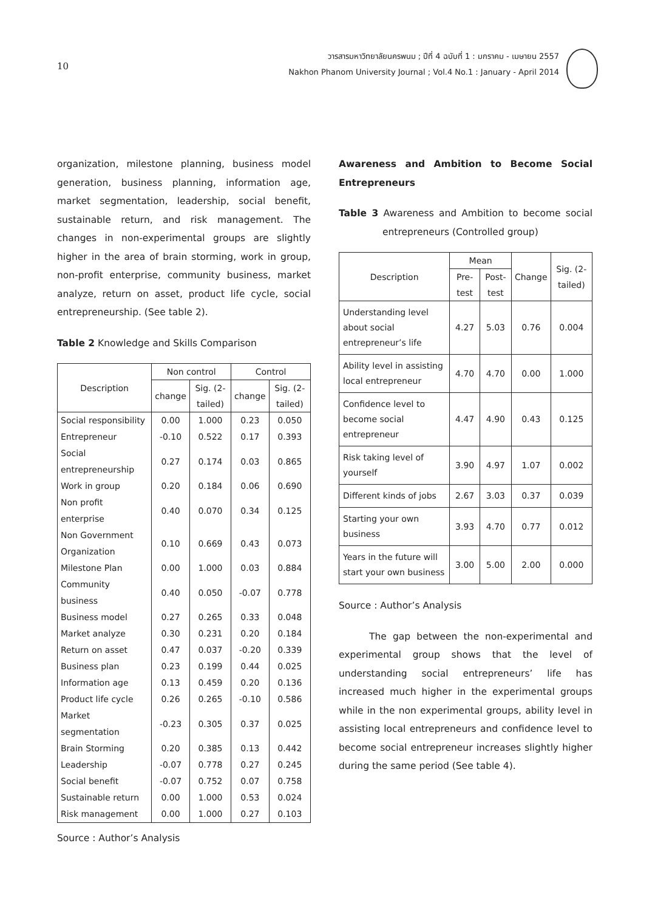10
วารสารมหาวิทยาลัยนครพนม ; ปีที่ 4 ฉบับที่ 1 : มกราคม - เมษายน 2557
Nakhon Phanom University Journal ; Vol.4 No.1 : January - April 2014
organization, milestone planning, business model generation, business planning, information age, market segmentation, leadership, social benefit, sustainable return, and risk management. The changes in non-experimental groups are slightly higher in the area of brain storming, work in group, non-profit enterprise, community business, market analyze, return on asset, product life cycle, social entrepreneurship. (See table 2).
Table 2 Knowledge and Skills Comparison
| Description | Non control | | Control | |
| --- | --- | --- | --- | --- |
| | change | Sig. (2-tailed) | change | Sig. (2-tailed) |
| Social responsibility | 0.00 | 1.000 | 0.23 | 0.050 |
| Entrepreneur | -0.10 | 0.522 | 0.17 | 0.393 |
| Social entrepreneurship | 0.27 | 0.174 | 0.03 | 0.865 |
| Work in group | 0.20 | 0.184 | 0.06 | 0.690 |
| Non profit enterprise | 0.40 | 0.070 | 0.34 | 0.125 |
| Non Government Organization | 0.10 | 0.669 | 0.43 | 0.073 |
| Milestone Plan | 0.00 | 1.000 | 0.03 | 0.884 |
| Community business | 0.40 | 0.050 | -0.07 | 0.778 |
| Business model | 0.27 | 0.265 | 0.33 | 0.048 |
| Market analyze | 0.30 | 0.231 | 0.20 | 0.184 |
| Return on asset | 0.47 | 0.037 | -0.20 | 0.339 |
| Business plan | 0.23 | 0.199 | 0.44 | 0.025 |
| Information age | 0.13 | 0.459 | 0.20 | 0.136 |
| Product life cycle | 0.26 | 0.265 | -0.10 | 0.586 |
| Market segmentation | -0.23 | 0.305 | 0.37 | 0.025 |
| Brain Storming | 0.20 | 0.385 | 0.13 | 0.442 |
| Leadership | -0.07 | 0.778 | 0.27 | 0.245 |
| Social benefit | -0.07 | 0.752 | 0.07 | 0.758 |
| Sustainable return | 0.00 | 1.000 | 0.53 | 0.024 |
| Risk management | 0.00 | 1.000 | 0.27 | 0.103 |
Source : Author’s Analysis
Awareness and Ambition to Become Social Entrepreneurs
Table 3 Awareness and Ambition to become social entrepreneurs (Controlled group)
| Description | Mean | | Change | Sig. (2-tailed) |
| --- | --- | --- | --- | --- |
| | Pre-test | Post-test | | |
| Understanding level about social entrepreneur’s life | 4.27 | 5.03 | 0.76 | 0.004 |
| Ability level in assisting local entrepreneur | 4.70 | 4.70 | 0.00 | 1.000 |
| Confidence level to become social entrepreneur | 4.47 | 4.90 | 0.43 | 0.125 |
| Risk taking level of yourself | 3.90 | 4.97 | 1.07 | 0.002 |
| Different kinds of jobs | 2.67 | 3.03 | 0.37 | 0.039 |
| Starting your own business | 3.93 | 4.70 | 0.77 | 0.012 |
| Years in the future will start your own business | 3.00 | 5.00 | 2.00 | 0.000 |
Source : Author’s Analysis
The gap between the non-experimental and experimental group shows that the level of understanding social entrepreneurs’ life has increased much higher in the experimental groups while in the non experimental groups, ability level in assisting local entrepreneurs and confidence level to become social entrepreneur increases slightly higher during the same period (See table 4).